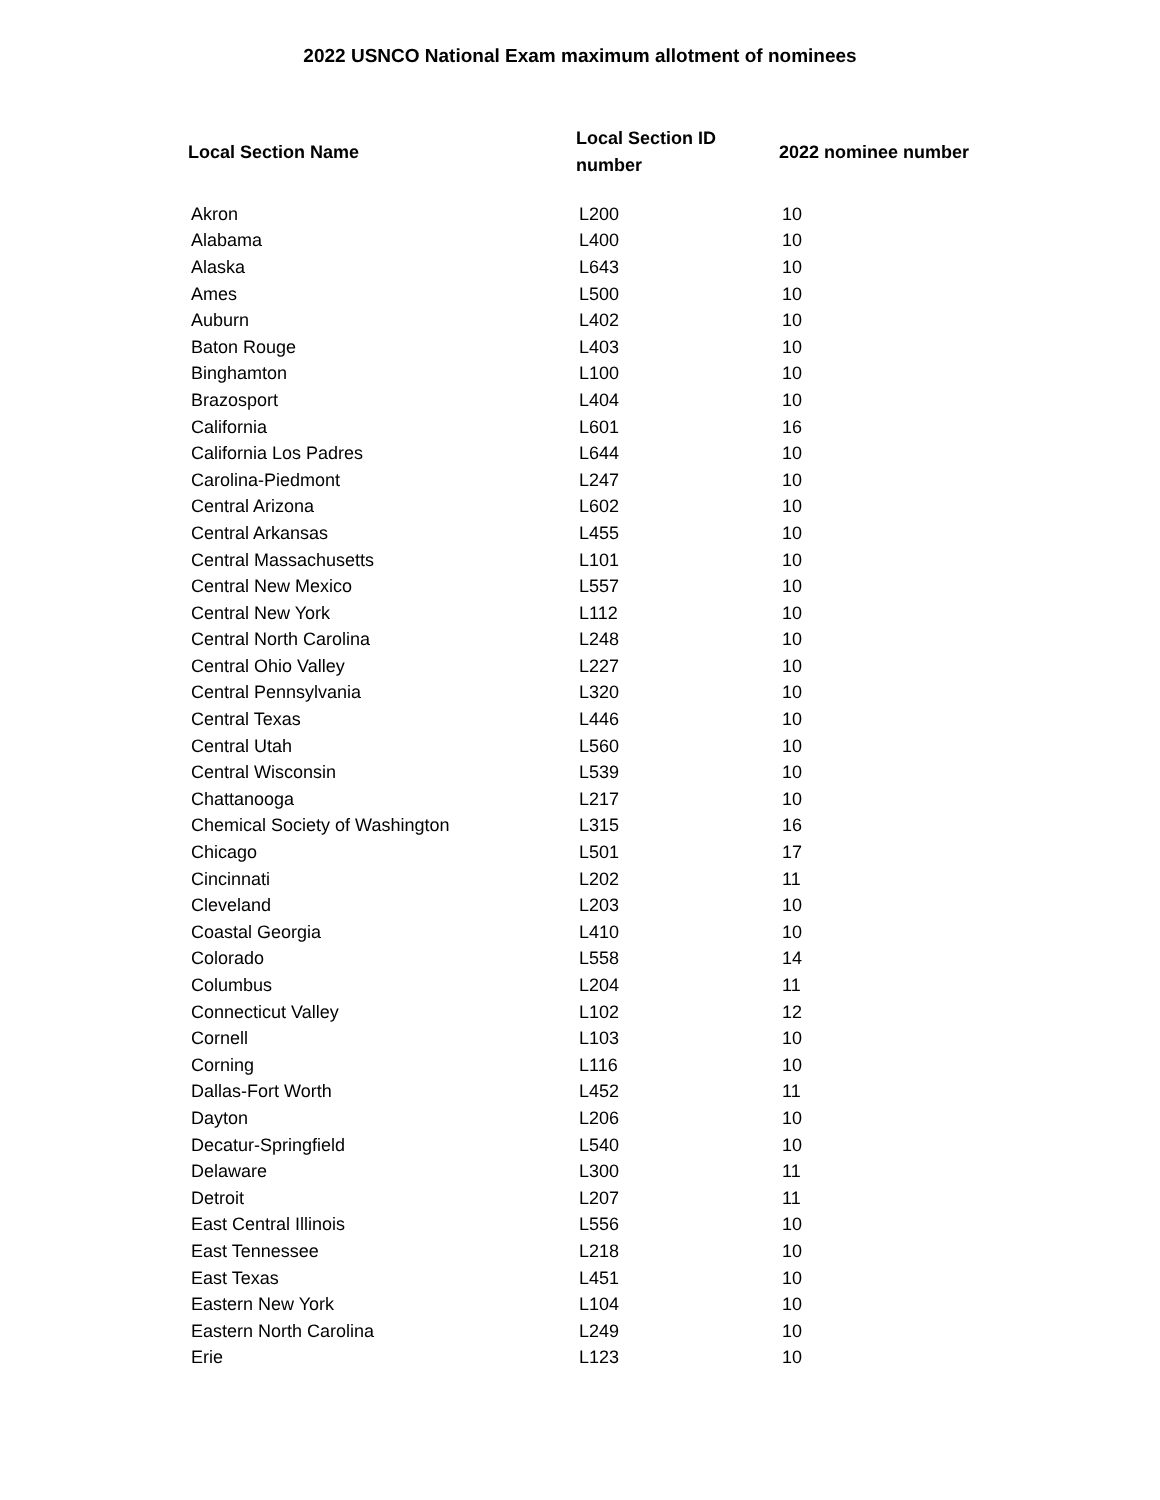2022 USNCO National Exam maximum allotment of nominees
| Local Section Name | Local Section ID number | 2022 nominee number |
| --- | --- | --- |
| Akron | L200 | 10 |
| Alabama | L400 | 10 |
| Alaska | L643 | 10 |
| Ames | L500 | 10 |
| Auburn | L402 | 10 |
| Baton Rouge | L403 | 10 |
| Binghamton | L100 | 10 |
| Brazosport | L404 | 10 |
| California | L601 | 16 |
| California Los Padres | L644 | 10 |
| Carolina-Piedmont | L247 | 10 |
| Central Arizona | L602 | 10 |
| Central Arkansas | L455 | 10 |
| Central Massachusetts | L101 | 10 |
| Central New Mexico | L557 | 10 |
| Central New York | L112 | 10 |
| Central North Carolina | L248 | 10 |
| Central Ohio Valley | L227 | 10 |
| Central Pennsylvania | L320 | 10 |
| Central Texas | L446 | 10 |
| Central Utah | L560 | 10 |
| Central Wisconsin | L539 | 10 |
| Chattanooga | L217 | 10 |
| Chemical Society of Washington | L315 | 16 |
| Chicago | L501 | 17 |
| Cincinnati | L202 | 11 |
| Cleveland | L203 | 10 |
| Coastal Georgia | L410 | 10 |
| Colorado | L558 | 14 |
| Columbus | L204 | 11 |
| Connecticut Valley | L102 | 12 |
| Cornell | L103 | 10 |
| Corning | L116 | 10 |
| Dallas-Fort Worth | L452 | 11 |
| Dayton | L206 | 10 |
| Decatur-Springfield | L540 | 10 |
| Delaware | L300 | 11 |
| Detroit | L207 | 11 |
| East Central Illinois | L556 | 10 |
| East Tennessee | L218 | 10 |
| East Texas | L451 | 10 |
| Eastern New York | L104 | 10 |
| Eastern North Carolina | L249 | 10 |
| Erie | L123 | 10 |